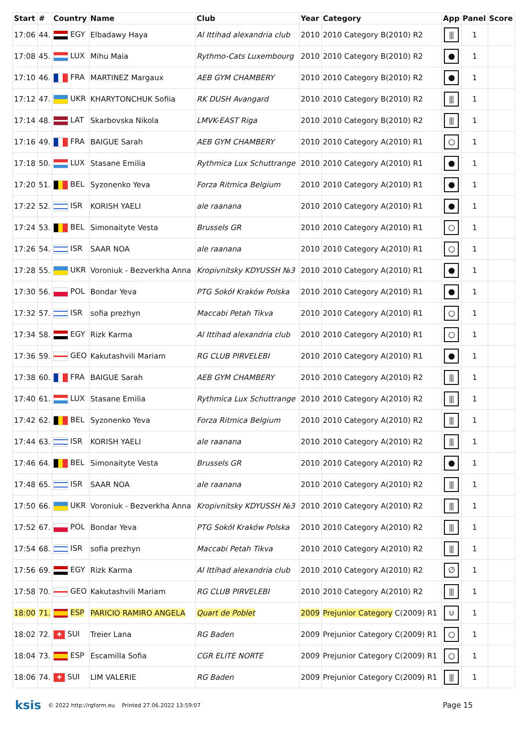| Start | # | Country | Name | Club | Year | Category | App | Panel | Score |
| --- | --- | --- | --- | --- | --- | --- | --- | --- | --- |
| 17:06 | 44. | EGY | Elbadawy Haya | Al Ittihad alexandria club | 2010 | 2010 Category B(2010) R2 | ⫼ | 1 | |
| 17:08 | 45. | LUX | Mihu Maia | Rythmo-Cats Luxembourg | 2010 | 2010 Category B(2010) R2 | ● | 1 | |
| 17:10 | 46. | FRA | MARTINEZ Margaux | AEB GYM CHAMBERY | 2010 | 2010 Category B(2010) R2 | ● | 1 | |
| 17:12 | 47. | UKR | KHARYTONCHUK Sofiia | RK DUSH Avangard | 2010 | 2010 Category B(2010) R2 | ⫼ | 1 | |
| 17:14 | 48. | LAT | Skarbovska Nikola | LMVK-EAST Riga | 2010 | 2010 Category B(2010) R2 | ⫼ | 1 | |
| 17:16 | 49. | FRA | BAIGUE Sarah | AEB GYM CHAMBERY | 2010 | 2010 Category A(2010) R1 | ○ | 1 | |
| 17:18 | 50. | LUX | Stasane Emilia | Rythmica Lux Schuttrange | 2010 | 2010 Category A(2010) R1 | ● | 1 | |
| 17:20 | 51. | BEL | Syzonenko Yeva | Forza Ritmica Belgium | 2010 | 2010 Category A(2010) R1 | ● | 1 | |
| 17:22 | 52. | ISR | KORISH YAELI | ale raanana | 2010 | 2010 Category A(2010) R1 | ● | 1 | |
| 17:24 | 53. | BEL | Simonaityte Vesta | Brussels GR | 2010 | 2010 Category A(2010) R1 | ○ | 1 | |
| 17:26 | 54. | ISR | SAAR NOA | ale raanana | 2010 | 2010 Category A(2010) R1 | ○ | 1 | |
| 17:28 | 55. | UKR | Voroniuk - Bezverkha Anna | Kropivnitsky KDYUSSH №3 | 2010 | 2010 Category A(2010) R1 | ● | 1 | |
| 17:30 | 56. | POL | Bondar Yeva | PTG Sokół Kraków Polska | 2010 | 2010 Category A(2010) R1 | ● | 1 | |
| 17:32 | 57. | ISR | sofia prezhyn | Maccabi Petah Tikva | 2010 | 2010 Category A(2010) R1 | ○ | 1 | |
| 17:34 | 58. | EGY | Rizk Karma | Al Ittihad alexandria club | 2010 | 2010 Category A(2010) R1 | ○ | 1 | |
| 17:36 | 59. | GEO | Kakutashvili Mariam | RG CLUB PIRVELEBI | 2010 | 2010 Category A(2010) R1 | ● | 1 | |
| 17:38 | 60. | FRA | BAIGUE Sarah | AEB GYM CHAMBERY | 2010 | 2010 Category A(2010) R2 | ⫼ | 1 | |
| 17:40 | 61. | LUX | Stasane Emilia | Rythmica Lux Schuttrange | 2010 | 2010 Category A(2010) R2 | ⫼ | 1 | |
| 17:42 | 62. | BEL | Syzonenko Yeva | Forza Ritmica Belgium | 2010 | 2010 Category A(2010) R2 | ⫼ | 1 | |
| 17:44 | 63. | ISR | KORISH YAELI | ale raanana | 2010 | 2010 Category A(2010) R2 | ⫼ | 1 | |
| 17:46 | 64. | BEL | Simonaityte Vesta | Brussels GR | 2010 | 2010 Category A(2010) R2 | ● | 1 | |
| 17:48 | 65. | ISR | SAAR NOA | ale raanana | 2010 | 2010 Category A(2010) R2 | ⫼ | 1 | |
| 17:50 | 66. | UKR | Voroniuk - Bezverkha Anna | Kropivnitsky KDYUSSH №3 | 2010 | 2010 Category A(2010) R2 | ⫼ | 1 | |
| 17:52 | 67. | POL | Bondar Yeva | PTG Sokół Kraków Polska | 2010 | 2010 Category A(2010) R2 | ⫼ | 1 | |
| 17:54 | 68. | ISR | sofia prezhyn | Maccabi Petah Tikva | 2010 | 2010 Category A(2010) R2 | ⫼ | 1 | |
| 17:56 | 69. | EGY | Rizk Karma | Al Ittihad alexandria club | 2010 | 2010 Category A(2010) R2 | ∅ | 1 | |
| 17:58 | 70. | GEO | Kakutashvili Mariam | RG CLUB PIRVELEBI | 2010 | 2010 Category A(2010) R2 | ⫼ | 1 | |
| 18:00 | 71. | ESP | PARICIO RAMIRO ANGELA | Quart de Poblet | 2009 | Prejunior Category C(2009) R1 | ∪ | 1 | |
| 18:02 | 72. | ✚ SUI | Treier Lana | RG Baden | 2009 | Prejunior Category C(2009) R1 | ○ | 1 | |
| 18:04 | 73. | ESP | Escamilla Sofia | CGR ELITE NORTE | 2009 | Prejunior Category C(2009) R1 | ○ | 1 | |
| 18:06 | 74. | ✚ SUI | LIM VALERIE | RG Baden | 2009 | Prejunior Category C(2009) R1 | ⫼ | 1 | |
ksis © 2022 http://rgform.eu Printed 27.06.2022 13:59:07 Page 15